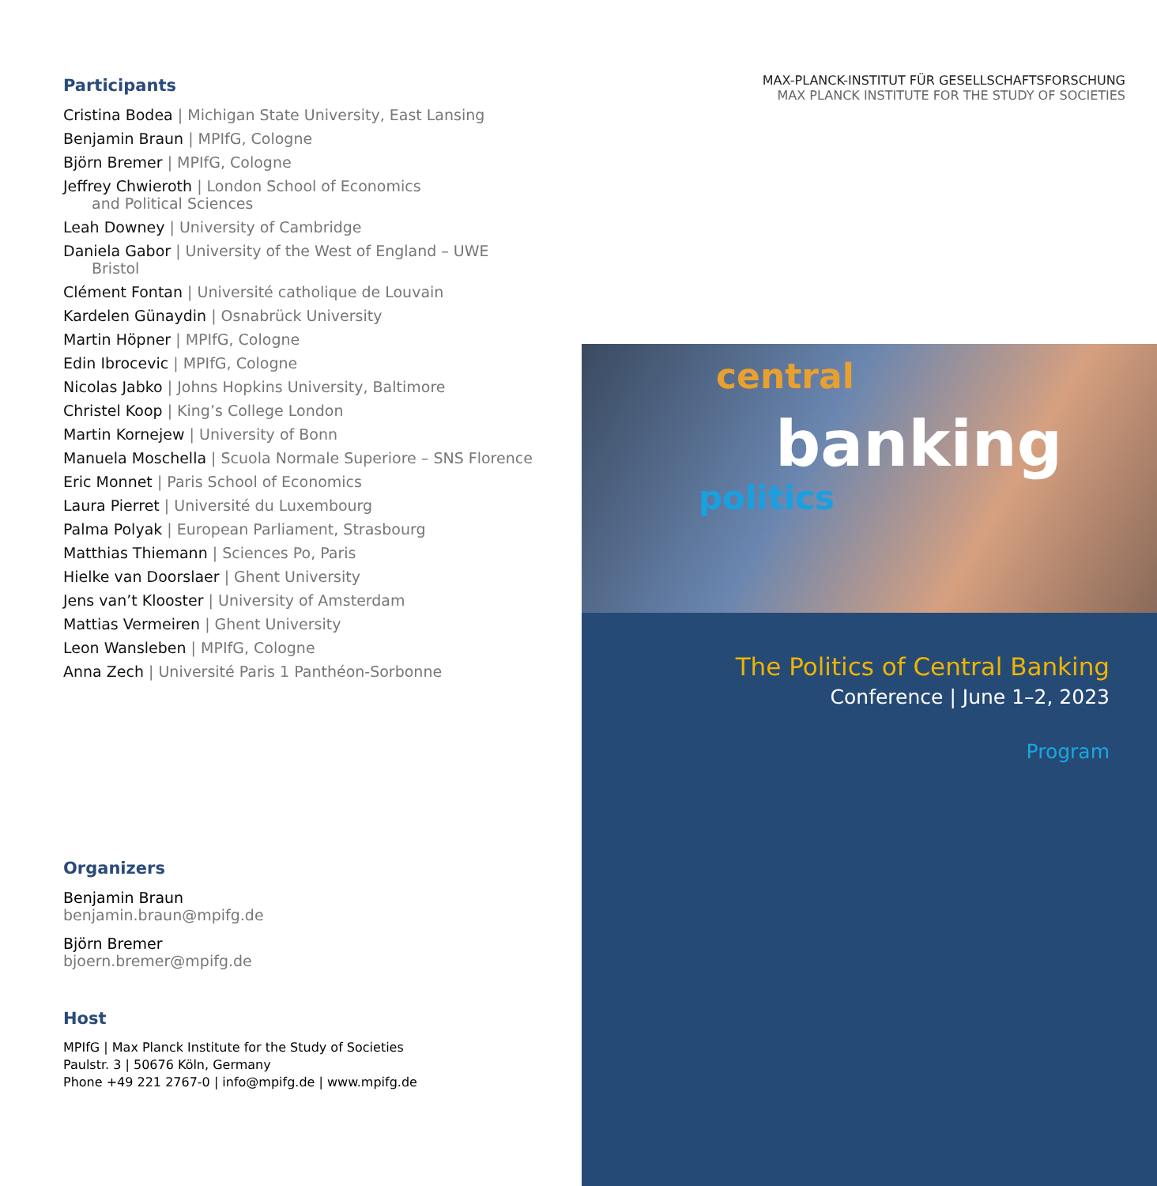Participants
Cristina Bodea | Michigan State University, East Lansing
Benjamin Braun | MPIfG, Cologne
Björn Bremer | MPIfG, Cologne
Jeffrey Chwieroth | London School of Economics
and Political Sciences
Leah Downey | University of Cambridge
Daniela Gabor | University of the West of England – UWE
Bristol
Clément Fontan | Université catholique de Louvain
Kardelen Günaydin | Osnabrück University
Martin Höpner | MPIfG, Cologne
Edin Ibrocevic | MPIfG, Cologne
Nicolas Jabko | Johns Hopkins University, Baltimore
Christel Koop | King’s College London
Martin Kornejew | University of Bonn
Manuela Moschella | Scuola Normale Superiore – SNS Florence
Eric Monnet | Paris School of Economics
Laura Pierret | Université du Luxembourg
Palma Polyak | European Parliament, Strasbourg
Matthias Thiemann | Sciences Po, Paris
Hielke van Doorslaer | Ghent University
Jens van’t Klooster | University of Amsterdam
Mattias Vermeiren | Ghent University
Leon Wansleben | MPIfG, Cologne
Anna Zech | Université Paris 1 Panthéon-Sorbonne
Organizers
Benjamin Braun
benjamin.braun@mpifg.de
Björn Bremer
bjoern.bremer@mpifg.de
Host
MPIfG | Max Planck Institute for the Study of Societies
Paulstr. 3 | 50676 Köln, Germany
Phone +49 221 2767-0 | info@mpifg.de | www.mpifg.de
MAX-PLANCK-INSTITUT FÜR GESELLSCHAFTSFORSCHUNG
MAX PLANCK INSTITUTE FOR THE STUDY OF SOCIETIES
central
banking
politics
The Politics of Central Banking
Conference | June 1–2, 2023
Program